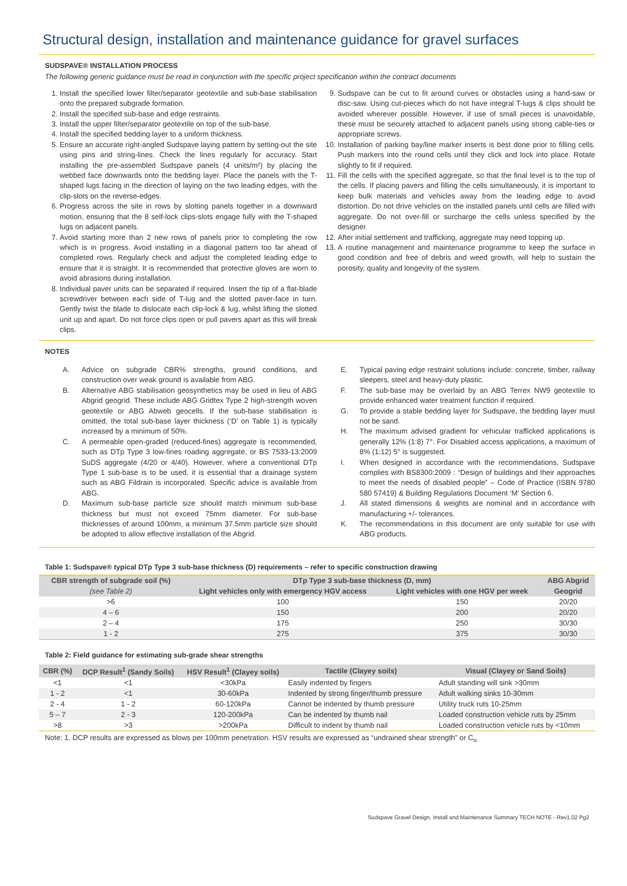Structural design, installation and maintenance guidance for gravel surfaces
SUDSPAVE® INSTALLATION PROCESS
The following generic guidance must be read in conjunction with the specific project specification within the contract documents
1. Install the specified lower filter/separator geotextile and sub-base stabilisation onto the prepared subgrade formation.
2. Install the specified sub-base and edge restraints.
3. Install the upper filter/separator geotextile on top of the sub-base.
4. Install the specified bedding layer to a uniform thickness.
5. Ensure an accurate right-angled Sudspave laying pattern by setting-out the site using pins and string-lines. Check the lines regularly for accuracy. Start installing the pre-assembled Sudspave panels (4 units/m²) by placing the webbed face downwards onto the bedding layer. Place the panels with the T-shaped lugs facing in the direction of laying on the two leading edges, with the clip-slots on the reverse-edges.
6. Progress across the site in rows by slotting panels together in a downward motion, ensuring that the 8 self-lock clips-slots engage fully with the T-shaped lugs on adjacent panels.
7. Avoid starting more than 2 new rows of panels prior to completing the row which is in progress. Avoid installing in a diagonal pattern too far ahead of completed rows. Regularly check and adjust the completed leading edge to ensure that it is straight. It is recommended that protective gloves are worn to avoid abrasions during installation.
8. Individual paver units can be separated if required. Insert the tip of a flat-blade screwdriver between each side of T-lug and the slotted paver-face in turn. Gently twist the blade to dislocate each clip-lock & lug, whilst lifting the slotted unit up and apart. Do not force clips open or pull pavers apart as this will break clips.
9. Sudspave can be cut to fit around curves or obstacles using a hand-saw or disc-saw. Using cut-pieces which do not have integral T-lugs & clips should be avoided wherever possible. However, if use of small pieces is unavoidable, these must be securely attached to adjacent panels using strong cable-ties or appropriate screws.
10. Installation of parking bay/line marker inserts is best done prior to filling cells. Push markers into the round cells until they click and lock into place. Rotate slightly to fit if required.
11. Fill the cells with the specified aggregate, so that the final level is to the top of the cells. If placing pavers and filling the cells simultaneously, it is important to keep bulk materials and vehicles away from the leading edge to avoid distortion. Do not drive vehicles on the installed panels until cells are filled with aggregate. Do not over-fill or surcharge the cells unless specified by the designer.
12. After initial settlement and trafficking, aggregate may need topping up.
13. A routine management and maintenance programme to keep the surface in good condition and free of debris and weed growth, will help to sustain the porosity, quality and longevity of the system.
NOTES
A. Advice on subgrade CBR% strengths, ground conditions, and construction over weak ground is available from ABG.
B. Alternative ABG stabilisation geosynthetics may be used in lieu of ABG Abgrid geogrid. These include ABG Gridtex Type 2 high-strength woven geotextile or ABG Abweb geocells. If the sub-base stabilisation is omitted, the total sub-base layer thickness (‘D’ on Table 1) is typically increased by a minimum of 50%.
C. A permeable open-graded (reduced-fines) aggregate is recommended, such as DTp Type 3 low-fines roading aggregate, or BS 7533-13:2009 SuDS aggregate (4/20 or 4/40). However, where a conventional DTp Type 1 sub-base is to be used, it is essential that a drainage system such as ABG Fildrain is incorporated. Specific advice is available from ABG.
D. Maximum sub-base particle size should match minimum sub-base thickness but must not exceed 75mm diameter. For sub-base thicknesses of around 100mm, a minimum 37.5mm particle size should be adopted to allow effective installation of the Abgrid.
E. Typical paving edge restraint solutions include: concrete, timber, railway sleepers, steel and heavy-duty plastic.
F. The sub-base may be overlaid by an ABG Terrex NW9 geotextile to provide enhanced water treatment function if required.
G. To provide a stable bedding layer for Sudspave, the bedding layer must not be sand.
H. The maximum advised gradient for vehicular trafficked applications is generally 12% (1:8) 7°. For Disabled access applications, a maximum of 8% (1:12) 5° is suggested.
I. When designed in accordance with the recommendations, Sudspave complies with BS8300:2009 : “Design of buildings and their approaches to meet the needs of disabled people” – Code of Practice (ISBN 9780 580 57419) & Building Regulations Document ‘M’ Section 6.
J. All stated dimensions & weights are nominal and in accordance with manufacturing +/- tolerances.
K. The recommendations in this document are only suitable for use with ABG products.
Table 1: Sudspave® typical DTp Type 3 sub-base thickness (D) requirements – refer to specific construction drawing
| CBR strength of subgrade soil (%) | DTp Type 3 sub-base thickness (D, mm) | | ABG Abgrid |
| --- | --- | --- | --- |
| (see Table 2) | Light vehicles only with emergency HGV access | Light vehicles with one HGV per week | Geogrid |
| >6 | 100 | 150 | 20/20 |
| 4 – 6 | 150 | 200 | 20/20 |
| 2 – 4 | 175 | 250 | 30/30 |
| 1 - 2 | 275 | 375 | 30/30 |
Table 2: Field guidance for estimating sub-grade shear strengths
| CBR (%) | DCP Result<sup>1</sup> (Sandy Soils) | HSV Result<sup>1</sup> (Clayey soils) | Tactile (Clayey soils) | Visual (Clayey or Sand Soils) |
| --- | --- | --- | --- | --- |
| <1 | <1 | <30kPa | Easily indented by fingers | Adult standing will sink >30mm |
| 1 - 2 | <1 | 30-60kPa | Indented by strong finger/thumb pressure | Adult walking sinks 10-30mm |
| 2 - 4 | 1 - 2 | 60-120kPa | Cannot be indented by thumb pressure | Utility truck ruts 10-25mm |
| 5 – 7 | 2 - 3 | 120-200kPa | Can be indented by thumb nail | Loaded construction vehicle ruts by 25mm |
| >8 | >3 | >200kPa | Difficult to indent by thumb nail | Loaded construction vehicle ruts by <10mm |
Note: 1. DCP results are expressed as blows per 100mm penetration. HSV results are expressed as “undrained shear strength” or C<sub>u</sub>
Sudspave Gravel Design, Install and Maintenance Summary TECH NOTE - Rev1.02 Pg2